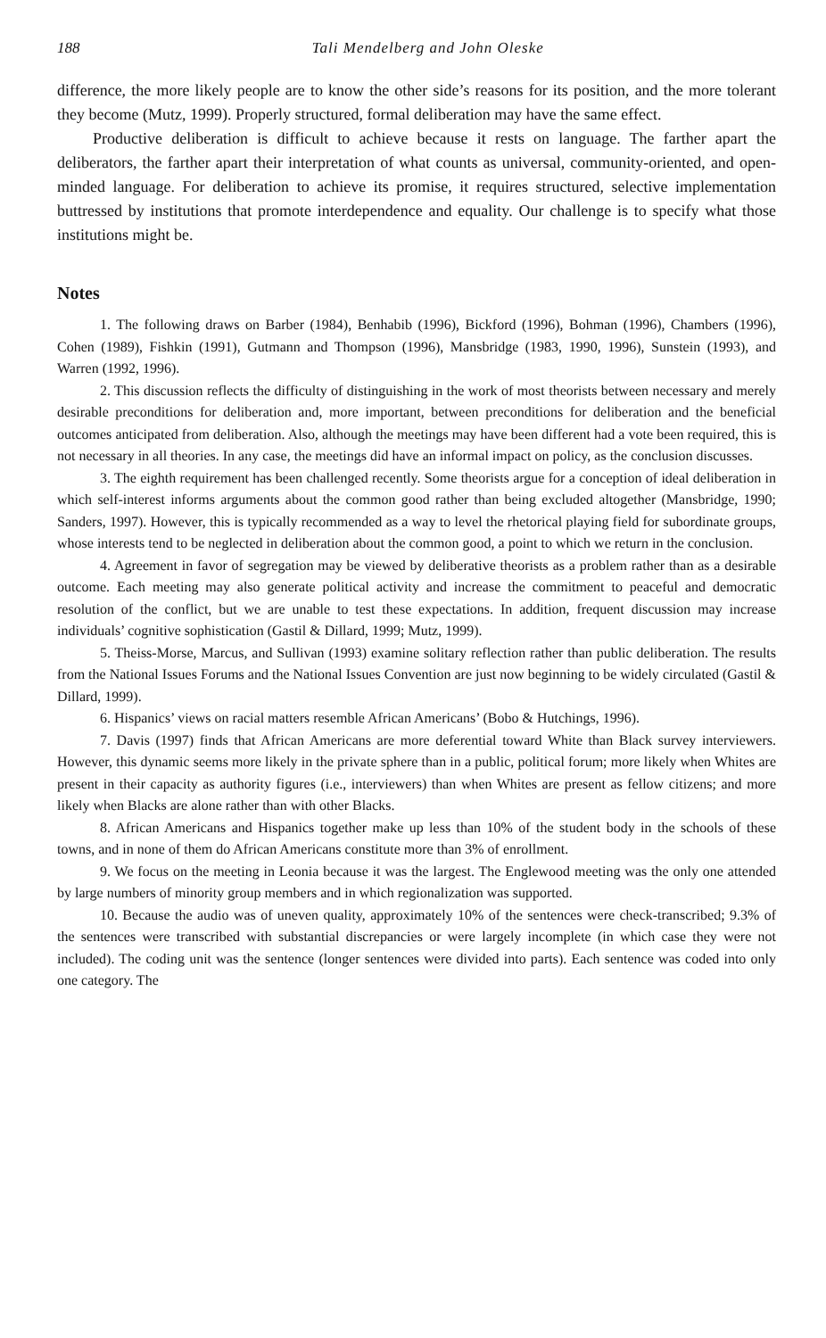188 Tali Mendelberg and John Oleske
difference, the more likely people are to know the other side’s reasons for its position, and the more tolerant they become (Mutz, 1999). Properly structured, formal deliberation may have the same effect.
Productive deliberation is difficult to achieve because it rests on language. The farther apart the deliberators, the farther apart their interpretation of what counts as universal, community-oriented, and open-minded language. For deliberation to achieve its promise, it requires structured, selective implementation buttressed by institutions that promote interdependence and equality. Our challenge is to specify what those institutions might be.
Notes
1. The following draws on Barber (1984), Benhabib (1996), Bickford (1996), Bohman (1996), Chambers (1996), Cohen (1989), Fishkin (1991), Gutmann and Thompson (1996), Mansbridge (1983, 1990, 1996), Sunstein (1993), and Warren (1992, 1996).
2. This discussion reflects the difficulty of distinguishing in the work of most theorists between necessary and merely desirable preconditions for deliberation and, more important, between preconditions for deliberation and the beneficial outcomes anticipated from deliberation. Also, although the meetings may have been different had a vote been required, this is not necessary in all theories. In any case, the meetings did have an informal impact on policy, as the conclusion discusses.
3. The eighth requirement has been challenged recently. Some theorists argue for a conception of ideal deliberation in which self-interest informs arguments about the common good rather than being excluded altogether (Mansbridge, 1990; Sanders, 1997). However, this is typically recommended as a way to level the rhetorical playing field for subordinate groups, whose interests tend to be neglected in deliberation about the common good, a point to which we return in the conclusion.
4. Agreement in favor of segregation may be viewed by deliberative theorists as a problem rather than as a desirable outcome. Each meeting may also generate political activity and increase the commitment to peaceful and democratic resolution of the conflict, but we are unable to test these expectations. In addition, frequent discussion may increase individuals’ cognitive sophistication (Gastil & Dillard, 1999; Mutz, 1999).
5. Theiss-Morse, Marcus, and Sullivan (1993) examine solitary reflection rather than public deliberation. The results from the National Issues Forums and the National Issues Convention are just now beginning to be widely circulated (Gastil & Dillard, 1999).
6. Hispanics’ views on racial matters resemble African Americans’ (Bobo & Hutchings, 1996).
7. Davis (1997) finds that African Americans are more deferential toward White than Black survey interviewers. However, this dynamic seems more likely in the private sphere than in a public, political forum; more likely when Whites are present in their capacity as authority figures (i.e., interviewers) than when Whites are present as fellow citizens; and more likely when Blacks are alone rather than with other Blacks.
8. African Americans and Hispanics together make up less than 10% of the student body in the schools of these towns, and in none of them do African Americans constitute more than 3% of enrollment.
9. We focus on the meeting in Leonia because it was the largest. The Englewood meeting was the only one attended by large numbers of minority group members and in which regionalization was supported.
10. Because the audio was of uneven quality, approximately 10% of the sentences were check-transcribed; 9.3% of the sentences were transcribed with substantial discrepancies or were largely incomplete (in which case they were not included). The coding unit was the sentence (longer sentences were divided into parts). Each sentence was coded into only one category. The